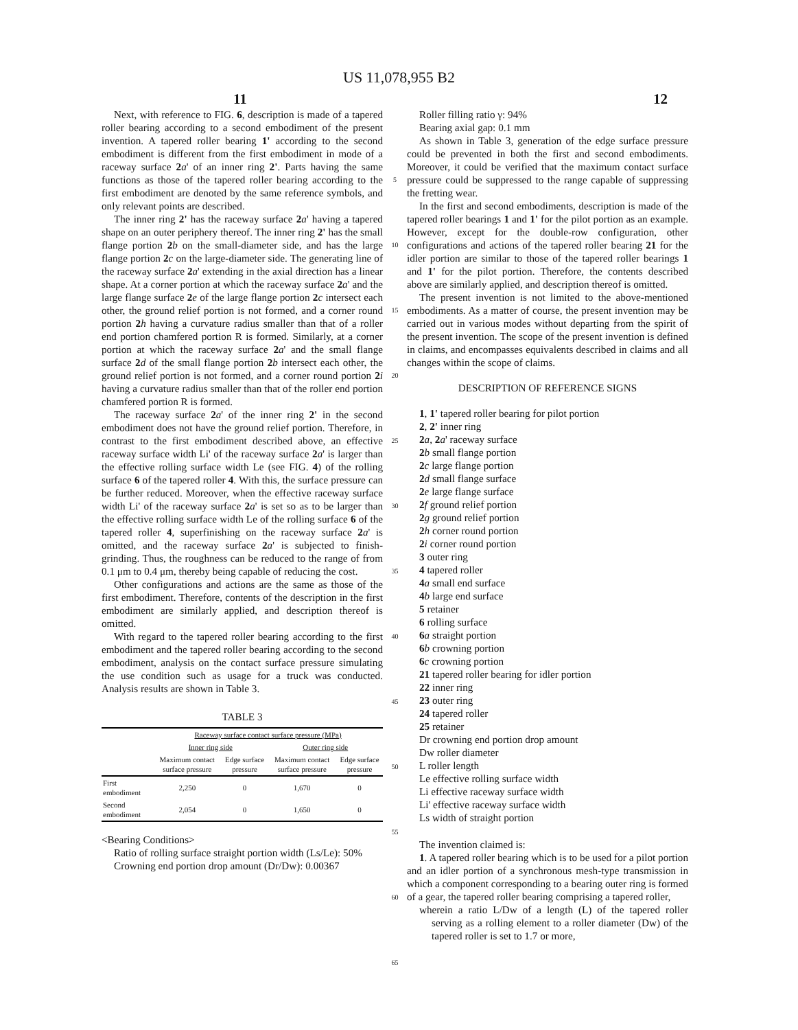US 11,078,955 B2
11 12
Next, with reference to FIG. 6, description is made of a tapered roller bearing according to a second embodiment of the present invention. A tapered roller bearing 1' according to the second embodiment is different from the first embodiment in mode of a raceway surface 2 a' of an inner ring 2'. Parts having the same functions as those of the tapered roller bearing according to the first embodiment are denoted by the same reference symbols, and only relevant points are described.
The inner ring 2' has the raceway surface 2 a' having a tapered shape on an outer periphery thereof. The inner ring 2' has the small flange portion 2 b on the small-diameter side, and has the large flange portion 2 c on the large-diameter side. The generating line of the raceway surface 2 a' extending in the axial direction has a linear shape. At a corner portion at which the raceway surface 2 a' and the large flange surface 2 e of the large flange portion 2 c intersect each other, the ground relief portion is not formed, and a corner round portion 2 h having a curvature radius smaller than that of a roller end portion chamfered portion R is formed. Similarly, at a corner portion at which the raceway surface 2 a' and the small flange surface 2 d of the small flange portion 2 b intersect each other, the ground relief portion is not formed, and a corner round portion 2 i having a curvature radius smaller than that of the roller end portion chamfered portion R is formed.
The raceway surface 2 a' of the inner ring 2' in the second embodiment does not have the ground relief portion. Therefore, in contrast to the first embodiment described above, an effective raceway surface width Li' of the raceway surface 2 a' is larger than the effective rolling surface width Le (see FIG. 4) of the rolling surface 6 of the tapered roller 4. With this, the surface pressure can be further reduced. Moreover, when the effective raceway surface width Li' of the raceway surface 2 a' is set so as to be larger than the effective rolling surface width Le of the rolling surface 6 of the tapered roller 4, superfinishing on the raceway surface 2 a' is omitted, and the raceway surface 2 a' is subjected to finish-grinding. Thus, the roughness can be reduced to the range of from 0.1 μm to 0.4 μm, thereby being capable of reducing the cost.
Other configurations and actions are the same as those of the first embodiment. Therefore, contents of the description in the first embodiment are similarly applied, and description thereof is omitted.
With regard to the tapered roller bearing according to the first embodiment and the tapered roller bearing according to the second embodiment, analysis on the contact surface pressure simulating the use condition such as usage for a truck was conducted. Analysis results are shown in Table 3.
TABLE 3
| | Raceway surface contact surface pressure (MPa) | | | |
| --- | --- | --- | --- | --- |
| | Inner ring side | | Outer ring side | |
| | Maximum contact surface pressure | Edge surface pressure | Maximum contact surface pressure | Edge surface pressure |
| First embodiment | 2,250 | 0 | 1,670 | 0 |
| Second embodiment | 2,054 | 0 | 1,650 | 0 |
<Bearing Conditions>
Ratio of rolling surface straight portion width (Ls/Le): 50%
Crowning end portion drop amount (Dr/Dw): 0.00367
5
10
15
20
25
30
35
40
45
50
55
60
65
Roller filling ratio γ: 94%
Bearing axial gap: 0.1 mm
As shown in Table 3, generation of the edge surface pressure could be prevented in both the first and second embodiments. Moreover, it could be verified that the maximum contact surface pressure could be suppressed to the range capable of suppressing the fretting wear.
In the first and second embodiments, description is made of the tapered roller bearings 1 and 1' for the pilot portion as an example. However, except for the double-row configuration, other configurations and actions of the tapered roller bearing 21 for the idler portion are similar to those of the tapered roller bearings 1 and 1' for the pilot portion. Therefore, the contents described above are similarly applied, and description thereof is omitted.
The present invention is not limited to the above-mentioned embodiments. As a matter of course, the present invention may be carried out in various modes without departing from the spirit of the present invention. The scope of the present invention is defined in claims, and encompasses equivalents described in claims and all changes within the scope of claims.
DESCRIPTION OF REFERENCE SIGNS
1, 1' tapered roller bearing for pilot portion
2, 2' inner ring
2 a, 2 a' raceway surface
2 b small flange portion
2 c large flange portion
2 d small flange surface
2 e large flange surface
2 f ground relief portion
2 g ground relief portion
2 h corner round portion
2 i corner round portion
3 outer ring
4 tapered roller
4 a small end surface
4 b large end surface
5 retainer
6 rolling surface
6 a straight portion
6 b crowning portion
6 c crowning portion
21 tapered roller bearing for idler portion
22 inner ring
23 outer ring
24 tapered roller
25 retainer
Dr crowning end portion drop amount
Dw roller diameter
L roller length
Le effective rolling surface width
Li effective raceway surface width
Li' effective raceway surface width
Ls width of straight portion
The invention claimed is:
1. A tapered roller bearing which is to be used for a pilot portion and an idler portion of a synchronous mesh-type transmission in which a component corresponding to a bearing outer ring is formed of a gear, the tapered roller bearing comprising a tapered roller,
wherein a ratio L/Dw of a length (L) of the tapered roller serving as a rolling element to a roller diameter (Dw) of the tapered roller is set to 1.7 or more,